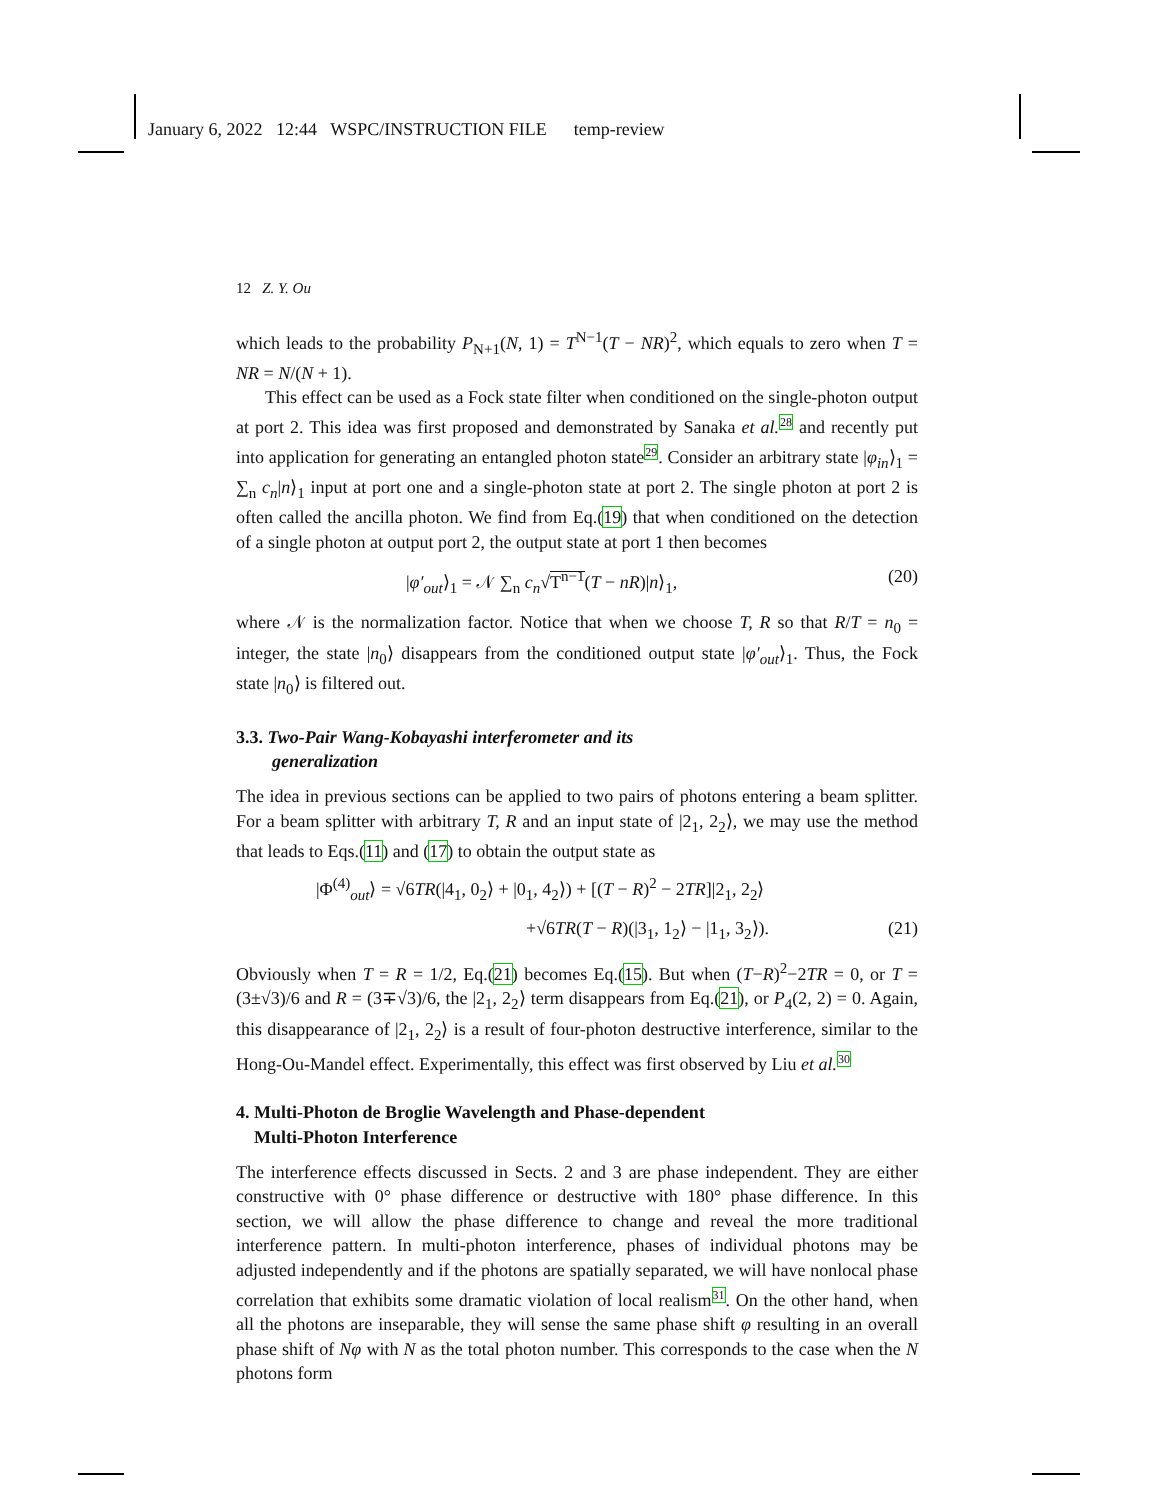January 6, 2022 12:44 WSPC/INSTRUCTION FILE temp-review
12 Z. Y. Ou
which leads to the probability P<sub>N+1</sub>(N, 1) = T<sup>N−1</sup>(T − NR)<sup>2</sup>, which equals to zero when T = NR = N/(N + 1).
This effect can be used as a Fock state filter when conditioned on the single-photon output at port 2. This idea was first proposed and demonstrated by Sanaka et al.<sup>28</sup> and recently put into application for generating an entangled photon state<sup>29</sup>. Consider an arbitrary state |φ<sub>in</sub>⟩<sub>1</sub> = ∑<sub>n</sub> c<sub>n</sub>|n⟩<sub>1</sub> input at port one and a single-photon state at port 2. The single photon at port 2 is often called the ancilla photon. We find from Eq.(19) that when conditioned on the detection of a single photon at output port 2, the output state at port 1 then becomes
|φ′<sub>out</sub>⟩<sub>1</sub> = 𝒩 ∑<sub>n</sub> c<sub>n</sub>√T<sup>n−1</sup>(T − nR)|n⟩<sub>1</sub>, (20)
where 𝒩 is the normalization factor. Notice that when we choose T, R so that R/T = n<sub>0</sub> = integer, the state |n<sub>0</sub>⟩ disappears from the conditioned output state |φ′<sub>out</sub>⟩<sub>1</sub>. Thus, the Fock state |n<sub>0</sub>⟩ is filtered out.
3.3. Two-Pair Wang-Kobayashi interferometer and its
generalization
The idea in previous sections can be applied to two pairs of photons entering a beam splitter. For a beam splitter with arbitrary T, R and an input state of |2<sub>1</sub>, 2<sub>2</sub>⟩, we may use the method that leads to Eqs.(11) and (17) to obtain the output state as
|Φ<sup>(4)</sup><sub>out</sub>⟩ = √6TR(|4<sub>1</sub>, 0<sub>2</sub>⟩ + |0<sub>1</sub>, 4<sub>2</sub>⟩) + [(T − R)<sup>2</sup> − 2TR]|2<sub>1</sub>, 2<sub>2</sub>⟩
+√6TR(T − R)(|3<sub>1</sub>, 1<sub>2</sub>⟩ − |1<sub>1</sub>, 3<sub>2</sub>⟩). (21)
Obviously when T = R = 1/2, Eq.(21) becomes Eq.(15). But when (T−R)<sup>2</sup>−2TR = 0, or T = (3±√3)/6 and R = (3∓√3)/6, the |2<sub>1</sub>, 2<sub>2</sub>⟩ term disappears from Eq.(21), or P<sub>4</sub>(2, 2) = 0. Again, this disappearance of |2<sub>1</sub>, 2<sub>2</sub>⟩ is a result of four-photon destructive interference, similar to the Hong-Ou-Mandel effect. Experimentally, this effect was first observed by Liu et al.<sup>30</sup>
4. Multi-Photon de Broglie Wavelength and Phase-dependent
Multi-Photon Interference
The interference effects discussed in Sects. 2 and 3 are phase independent. They are either constructive with 0° phase difference or destructive with 180° phase difference. In this section, we will allow the phase difference to change and reveal the more traditional interference pattern. In multi-photon interference, phases of individual photons may be adjusted independently and if the photons are spatially separated, we will have nonlocal phase correlation that exhibits some dramatic violation of local realism<sup>31</sup>. On the other hand, when all the photons are inseparable, they will sense the same phase shift φ resulting in an overall phase shift of Nφ with N as the total photon number. This corresponds to the case when the N photons form